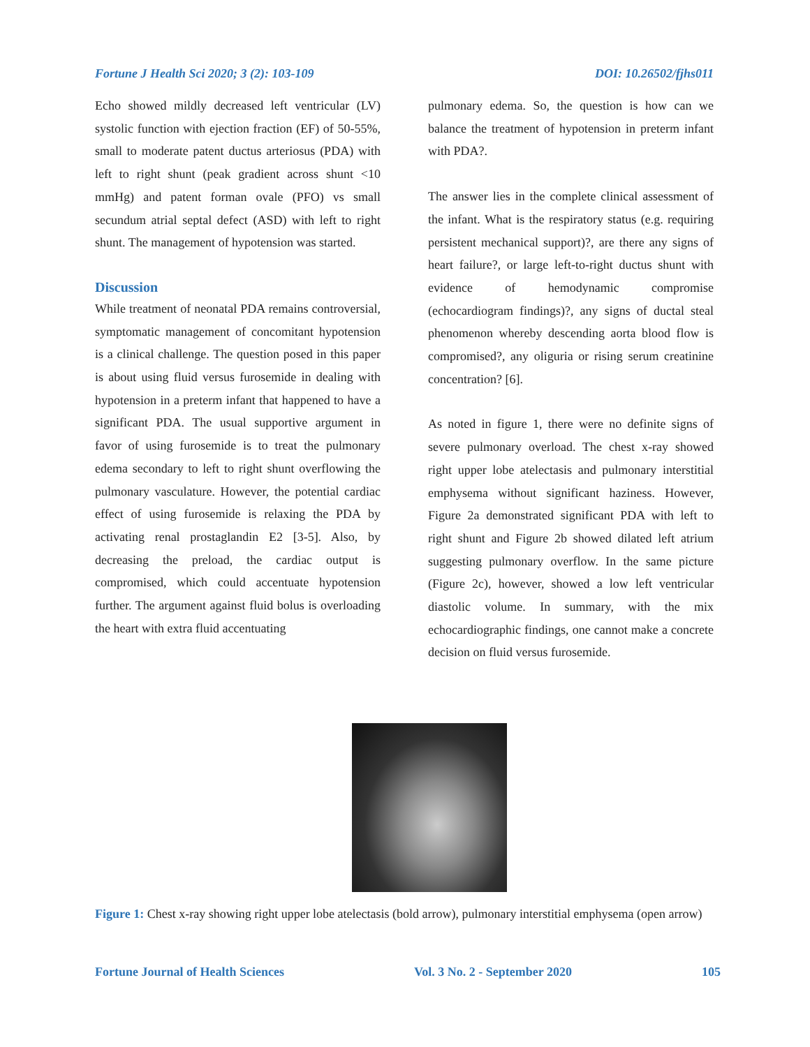Fortune J Health Sci 2020; 3 (2): 103-109 DOI: 10.26502/fjhs011
Echo showed mildly decreased left ventricular (LV) systolic function with ejection fraction (EF) of 50-55%, small to moderate patent ductus arteriosus (PDA) with left to right shunt (peak gradient across shunt <10 mmHg) and patent forman ovale (PFO) vs small secundum atrial septal defect (ASD) with left to right shunt. The management of hypotension was started.
Discussion
While treatment of neonatal PDA remains controversial, symptomatic management of concomitant hypotension is a clinical challenge. The question posed in this paper is about using fluid versus furosemide in dealing with hypotension in a preterm infant that happened to have a significant PDA. The usual supportive argument in favor of using furosemide is to treat the pulmonary edema secondary to left to right shunt overflowing the pulmonary vasculature. However, the potential cardiac effect of using furosemide is relaxing the PDA by activating renal prostaglandin E2 [3-5]. Also, by decreasing the preload, the cardiac output is compromised, which could accentuate hypotension further. The argument against fluid bolus is overloading the heart with extra fluid accentuating
pulmonary edema. So, the question is how can we balance the treatment of hypotension in preterm infant with PDA?.
The answer lies in the complete clinical assessment of the infant. What is the respiratory status (e.g. requiring persistent mechanical support)?, are there any signs of heart failure?, or large left-to-right ductus shunt with evidence of hemodynamic compromise (echocardiogram findings)?, any signs of ductal steal phenomenon whereby descending aorta blood flow is compromised?, any oliguria or rising serum creatinine concentration? [6].
As noted in figure 1, there were no definite signs of severe pulmonary overload. The chest x-ray showed right upper lobe atelectasis and pulmonary interstitial emphysema without significant haziness. However, Figure 2a demonstrated significant PDA with left to right shunt and Figure 2b showed dilated left atrium suggesting pulmonary overflow. In the same picture (Figure 2c), however, showed a low left ventricular diastolic volume. In summary, with the mix echocardiographic findings, one cannot make a concrete decision on fluid versus furosemide.
Figure 1: Chest x-ray showing right upper lobe atelectasis (bold arrow), pulmonary interstitial emphysema (open arrow)
Fortune Journal of Health Sciences Vol. 3 No. 2 - September 2020 105